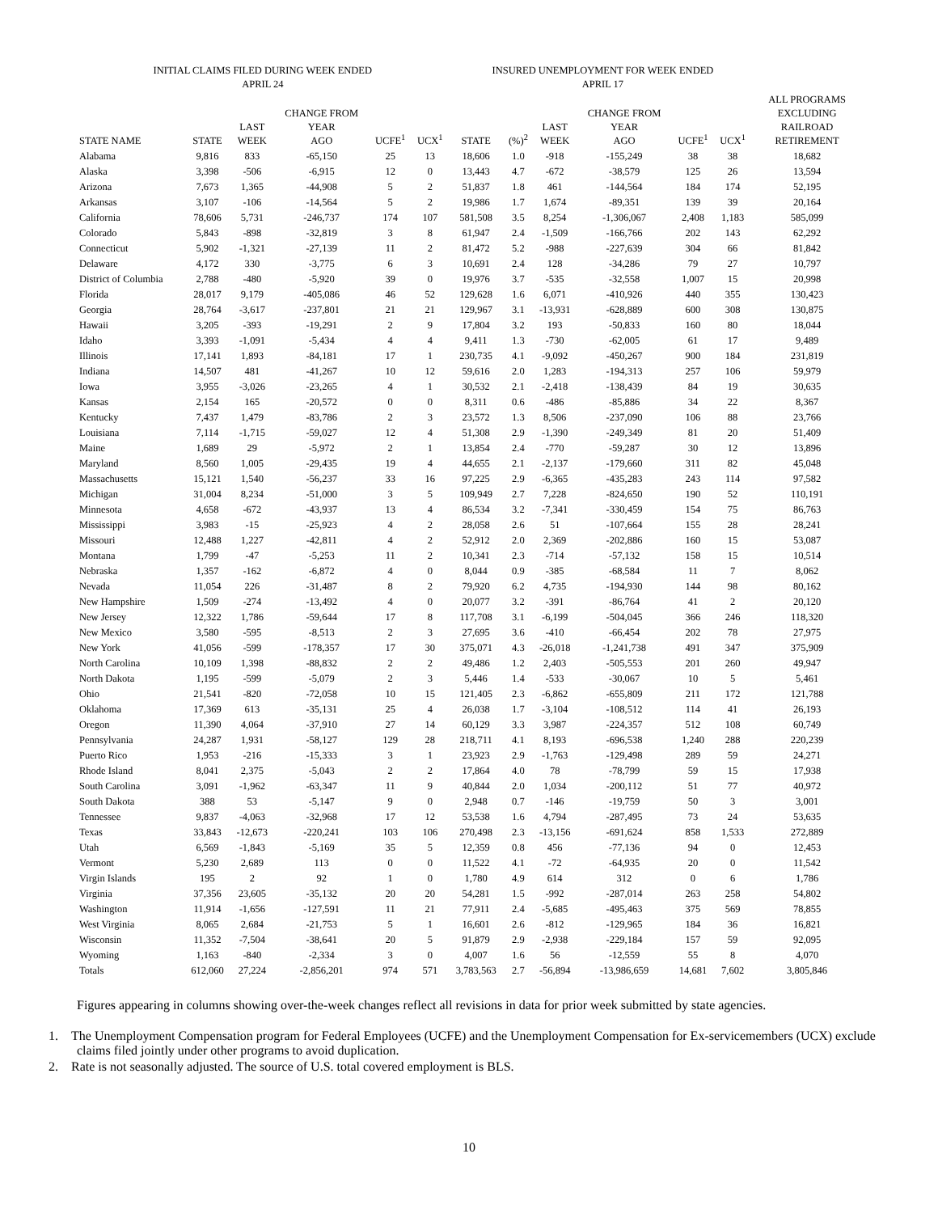| INITIAL CLAIMS FILED DURING WEEK ENDED APRIL 24 | | | | | | INSURED UNEMPLOYMENT FOR WEEK ENDED APRIL 17 | | | | | | | |
| --- | --- | --- | --- | --- | --- | --- | --- | --- | --- | --- | --- | --- | --- |
| STATE NAME | STATE | LAST WEEK | CHANGE FROM YEAR AGO | UCFE<sup>1</sup> | UCX<sup>1</sup> | STATE | (%)<sup>2</sup> | LAST WEEK | CHANGE FROM YEAR AGO | UCFE<sup>1</sup> | UCX<sup>1</sup> | | ALL PROGRAMS EXCLUDING RAILROAD RETIREMENT |
| Alabama | 9,816 | 833 | -65,150 | 25 | 13 | 18,606 | 1.0 | -918 | -155,249 | 38 | 38 | | 18,682 |
| Alaska | 3,398 | -506 | -6,915 | 12 | 0 | 13,443 | 4.7 | -672 | -38,579 | 125 | 26 | | 13,594 |
| Arizona | 7,673 | 1,365 | -44,908 | 5 | 2 | 51,837 | 1.8 | 461 | -144,564 | 184 | 174 | | 52,195 |
| Arkansas | 3,107 | -106 | -14,564 | 5 | 2 | 19,986 | 1.7 | 1,674 | -89,351 | 139 | 39 | | 20,164 |
| California | 78,606 | 5,731 | -246,737 | 174 | 107 | 581,508 | 3.5 | 8,254 | -1,306,067 | 2,408 | 1,183 | | 585,099 |
| Colorado | 5,843 | -898 | -32,819 | 3 | 8 | 61,947 | 2.4 | -1,509 | -166,766 | 202 | 143 | | 62,292 |
| Connecticut | 5,902 | -1,321 | -27,139 | 11 | 2 | 81,472 | 5.2 | -988 | -227,639 | 304 | 66 | | 81,842 |
| Delaware | 4,172 | 330 | -3,775 | 6 | 3 | 10,691 | 2.4 | 128 | -34,286 | 79 | 27 | | 10,797 |
| District of Columbia | 2,788 | -480 | -5,920 | 39 | 0 | 19,976 | 3.7 | -535 | -32,558 | 1,007 | 15 | | 20,998 |
| Florida | 28,017 | 9,179 | -405,086 | 46 | 52 | 129,628 | 1.6 | 6,071 | -410,926 | 440 | 355 | | 130,423 |
| Georgia | 28,764 | -3,617 | -237,801 | 21 | 21 | 129,967 | 3.1 | -13,931 | -628,889 | 600 | 308 | | 130,875 |
| Hawaii | 3,205 | -393 | -19,291 | 2 | 9 | 17,804 | 3.2 | 193 | -50,833 | 160 | 80 | | 18,044 |
| Idaho | 3,393 | -1,091 | -5,434 | 4 | 4 | 9,411 | 1.3 | -730 | -62,005 | 61 | 17 | | 9,489 |
| Illinois | 17,141 | 1,893 | -84,181 | 17 | 1 | 230,735 | 4.1 | -9,092 | -450,267 | 900 | 184 | | 231,819 |
| Indiana | 14,507 | 481 | -41,267 | 10 | 12 | 59,616 | 2.0 | 1,283 | -194,313 | 257 | 106 | | 59,979 |
| Iowa | 3,955 | -3,026 | -23,265 | 4 | 1 | 30,532 | 2.1 | -2,418 | -138,439 | 84 | 19 | | 30,635 |
| Kansas | 2,154 | 165 | -20,572 | 0 | 0 | 8,311 | 0.6 | -486 | -85,886 | 34 | 22 | | 8,367 |
| Kentucky | 7,437 | 1,479 | -83,786 | 2 | 3 | 23,572 | 1.3 | 8,506 | -237,090 | 106 | 88 | | 23,766 |
| Louisiana | 7,114 | -1,715 | -59,027 | 12 | 4 | 51,308 | 2.9 | -1,390 | -249,349 | 81 | 20 | | 51,409 |
| Maine | 1,689 | 29 | -5,972 | 2 | 1 | 13,854 | 2.4 | -770 | -59,287 | 30 | 12 | | 13,896 |
| Maryland | 8,560 | 1,005 | -29,435 | 19 | 4 | 44,655 | 2.1 | -2,137 | -179,660 | 311 | 82 | | 45,048 |
| Massachusetts | 15,121 | 1,540 | -56,237 | 33 | 16 | 97,225 | 2.9 | -6,365 | -435,283 | 243 | 114 | | 97,582 |
| Michigan | 31,004 | 8,234 | -51,000 | 3 | 5 | 109,949 | 2.7 | 7,228 | -824,650 | 190 | 52 | | 110,191 |
| Minnesota | 4,658 | -672 | -43,937 | 13 | 4 | 86,534 | 3.2 | -7,341 | -330,459 | 154 | 75 | | 86,763 |
| Mississippi | 3,983 | -15 | -25,923 | 4 | 2 | 28,058 | 2.6 | 51 | -107,664 | 155 | 28 | | 28,241 |
| Missouri | 12,488 | 1,227 | -42,811 | 4 | 2 | 52,912 | 2.0 | 2,369 | -202,886 | 160 | 15 | | 53,087 |
| Montana | 1,799 | -47 | -5,253 | 11 | 2 | 10,341 | 2.3 | -714 | -57,132 | 158 | 15 | | 10,514 |
| Nebraska | 1,357 | -162 | -6,872 | 4 | 0 | 8,044 | 0.9 | -385 | -68,584 | 11 | 7 | | 8,062 |
| Nevada | 11,054 | 226 | -31,487 | 8 | 2 | 79,920 | 6.2 | 4,735 | -194,930 | 144 | 98 | | 80,162 |
| New Hampshire | 1,509 | -274 | -13,492 | 4 | 0 | 20,077 | 3.2 | -391 | -86,764 | 41 | 2 | | 20,120 |
| New Jersey | 12,322 | 1,786 | -59,644 | 17 | 8 | 117,708 | 3.1 | -6,199 | -504,045 | 366 | 246 | | 118,320 |
| New Mexico | 3,580 | -595 | -8,513 | 2 | 3 | 27,695 | 3.6 | -410 | -66,454 | 202 | 78 | | 27,975 |
| New York | 41,056 | -599 | -178,357 | 17 | 30 | 375,071 | 4.3 | -26,018 | -1,241,738 | 491 | 347 | | 375,909 |
| North Carolina | 10,109 | 1,398 | -88,832 | 2 | 2 | 49,486 | 1.2 | 2,403 | -505,553 | 201 | 260 | | 49,947 |
| North Dakota | 1,195 | -599 | -5,079 | 2 | 3 | 5,446 | 1.4 | -533 | -30,067 | 10 | 5 | | 5,461 |
| Ohio | 21,541 | -820 | -72,058 | 10 | 15 | 121,405 | 2.3 | -6,862 | -655,809 | 211 | 172 | | 121,788 |
| Oklahoma | 17,369 | 613 | -35,131 | 25 | 4 | 26,038 | 1.7 | -3,104 | -108,512 | 114 | 41 | | 26,193 |
| Oregon | 11,390 | 4,064 | -37,910 | 27 | 14 | 60,129 | 3.3 | 3,987 | -224,357 | 512 | 108 | | 60,749 |
| Pennsylvania | 24,287 | 1,931 | -58,127 | 129 | 28 | 218,711 | 4.1 | 8,193 | -696,538 | 1,240 | 288 | | 220,239 |
| Puerto Rico | 1,953 | -216 | -15,333 | 3 | 1 | 23,923 | 2.9 | -1,763 | -129,498 | 289 | 59 | | 24,271 |
| Rhode Island | 8,041 | 2,375 | -5,043 | 2 | 2 | 17,864 | 4.0 | 78 | -78,799 | 59 | 15 | | 17,938 |
| South Carolina | 3,091 | -1,962 | -63,347 | 11 | 9 | 40,844 | 2.0 | 1,034 | -200,112 | 51 | 77 | | 40,972 |
| South Dakota | 388 | 53 | -5,147 | 9 | 0 | 2,948 | 0.7 | -146 | -19,759 | 50 | 3 | | 3,001 |
| Tennessee | 9,837 | -4,063 | -32,968 | 17 | 12 | 53,538 | 1.6 | 4,794 | -287,495 | 73 | 24 | | 53,635 |
| Texas | 33,843 | -12,673 | -220,241 | 103 | 106 | 270,498 | 2.3 | -13,156 | -691,624 | 858 | 1,533 | | 272,889 |
| Utah | 6,569 | -1,843 | -5,169 | 35 | 5 | 12,359 | 0.8 | 456 | -77,136 | 94 | 0 | | 12,453 |
| Vermont | 5,230 | 2,689 | 113 | 0 | 0 | 11,522 | 4.1 | -72 | -64,935 | 20 | 0 | | 11,542 |
| Virgin Islands | 195 | 2 | 92 | 1 | 0 | 1,780 | 4.9 | 614 | 312 | 0 | 6 | | 1,786 |
| Virginia | 37,356 | 23,605 | -35,132 | 20 | 20 | 54,281 | 1.5 | -992 | -287,014 | 263 | 258 | | 54,802 |
| Washington | 11,914 | -1,656 | -127,591 | 11 | 21 | 77,911 | 2.4 | -5,685 | -495,463 | 375 | 569 | | 78,855 |
| West Virginia | 8,065 | 2,684 | -21,753 | 5 | 1 | 16,601 | 2.6 | -812 | -129,965 | 184 | 36 | | 16,821 |
| Wisconsin | 11,352 | -7,504 | -38,641 | 20 | 5 | 91,879 | 2.9 | -2,938 | -229,184 | 157 | 59 | | 92,095 |
| Wyoming | 1,163 | -840 | -2,334 | 3 | 0 | 4,007 | 1.6 | 56 | -12,559 | 55 | 8 | | 4,070 |
| Totals | 612,060 | 27,224 | -2,856,201 | 974 | 571 | 3,783,563 | 2.7 | -56,894 | -13,986,659 | 14,681 | 7,602 | | 3,805,846 |
Figures appearing in columns showing over-the-week changes reflect all revisions in data for prior week submitted by state agencies.
1. The Unemployment Compensation program for Federal Employees (UCFE) and the Unemployment Compensation for Ex-servicemembers (UCX) exclude claims filed jointly under other programs to avoid duplication.
2. Rate is not seasonally adjusted. The source of U.S. total covered employment is BLS.
10